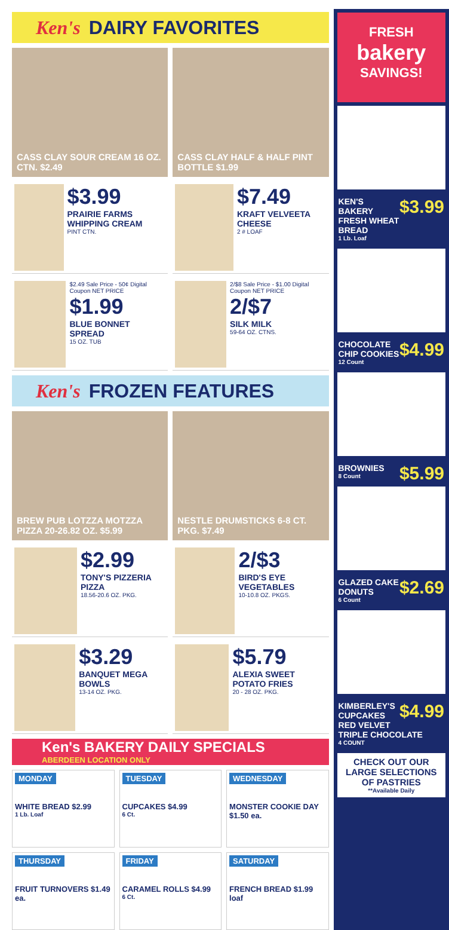Ken's DAIRY FAVORITES
CASS CLAY SOUR CREAM 16 OZ. CTN. $2.49
CASS CLAY HALF & HALF PINT BOTTLE $1.99
$3.99
PRAIRIE FARMS WHIPPING CREAM
PINT CTN.
$7.49
KRAFT VELVEETA CHEESE
2 # LOAF
$2.49 Sale Price - 50¢ Digital Coupon NET PRICE
$1.99
BLUE BONNET SPREAD
15 OZ. TUB
2/$8 Sale Price - $1.00 Digital Coupon NET PRICE
2/$7
SILK MILK
59-64 OZ. CTNS.
Ken's FROZEN FEATURES
BREW PUB LOTZZA MOTZZA PIZZA 20-26.82 OZ. $5.99
NESTLE DRUMSTICKS 6-8 CT. PKG. $7.49
$2.99
TONY'S PIZZERIA PIZZA
18.56-20.6 OZ. PKG.
2/$3
BIRD'S EYE VEGETABLES
10-10.8 OZ. PKGS.
$3.29
BANQUET MEGA BOWLS
13-14 OZ. PKG.
$5.79
ALEXIA SWEET POTATO FRIES
20 - 28 OZ. PKG.
Ken's BAKERY DAILY SPECIALS
ABERDEEN LOCATION ONLY
MONDAY
WHITE BREAD $2.99
1 Lb. Loaf
TUESDAY
CUPCAKES $4.99
6 Ct.
WEDNESDAY
MONSTER COOKIE DAY $1.50 ea.
THURSDAY
FRUIT TURNOVERS $1.49 ea.
FRIDAY
CARAMEL ROLLS $4.99
6 Ct.
SATURDAY
FRENCH BREAD $1.99 loaf
FRESH
bakery
SAVINGS!
$3.99 KEN'S BAKERY FRESH WHEAT BREAD
1 Lb. Loaf
$4.99 CHOCOLATE CHIP COOKIES
12 Count
$5.99 BROWNIES
8 Count
$2.69 GLAZED CAKE DONUTS
6 Count
$4.99 KIMBERLEY'S CUPCAKES RED VELVET TRIPLE CHOCOLATE
4 COUNT
CHECK OUT OUR LARGE SELECTIONS OF PASTRIES
**Available Daily